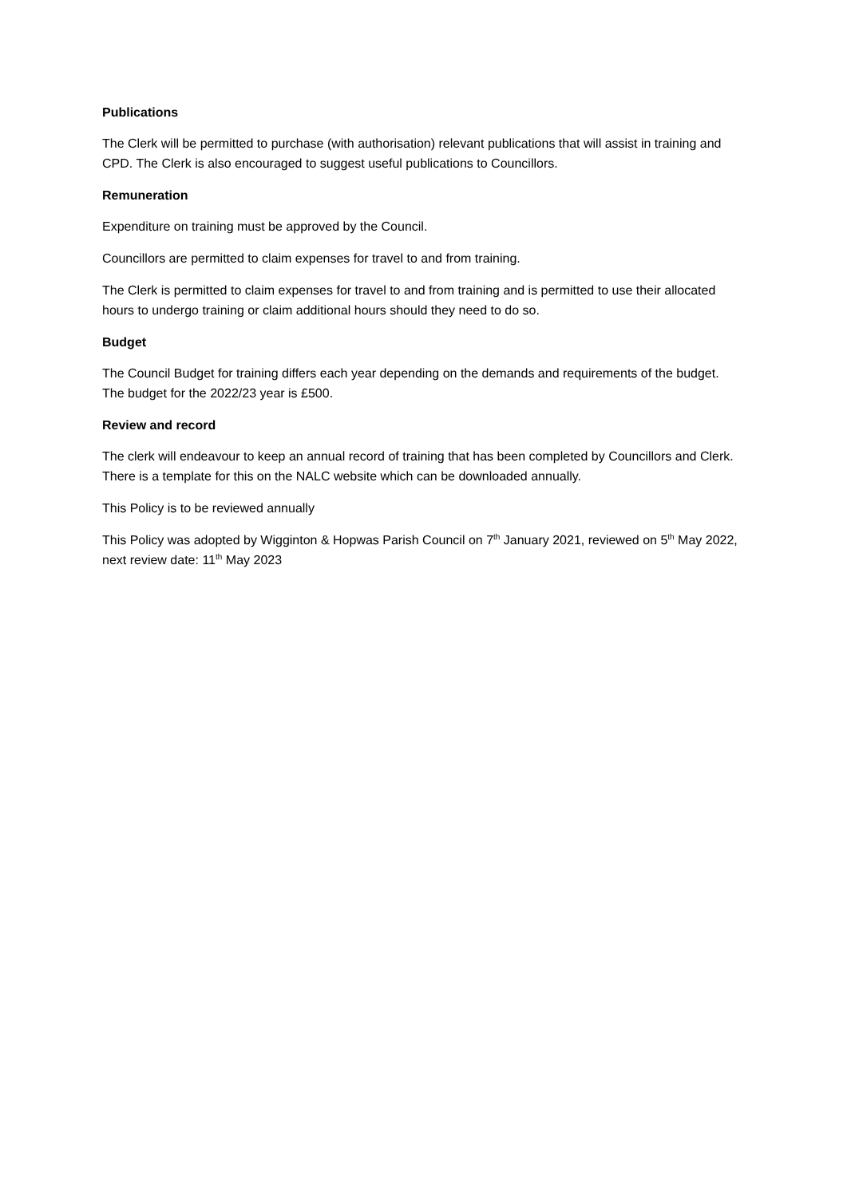Publications
The Clerk will be permitted to purchase (with authorisation) relevant publications that will assist in training and CPD. The Clerk is also encouraged to suggest useful publications to Councillors.
Remuneration
Expenditure on training must be approved by the Council.
Councillors are permitted to claim expenses for travel to and from training.
The Clerk is permitted to claim expenses for travel to and from training and is permitted to use their allocated hours to undergo training or claim additional hours should they need to do so.
Budget
The Council Budget for training differs each year depending on the demands and requirements of the budget. The budget for the 2022/23 year is £500.
Review and record
The clerk will endeavour to keep an annual record of training that has been completed by Councillors and Clerk. There is a template for this on the NALC website which can be downloaded annually.
This Policy is to be reviewed annually
This Policy was adopted by Wigginton & Hopwas Parish Council on 7<sup>th</sup> January 2021, reviewed on 5<sup>th</sup> May 2022, next review date: 11<sup>th</sup> May 2023